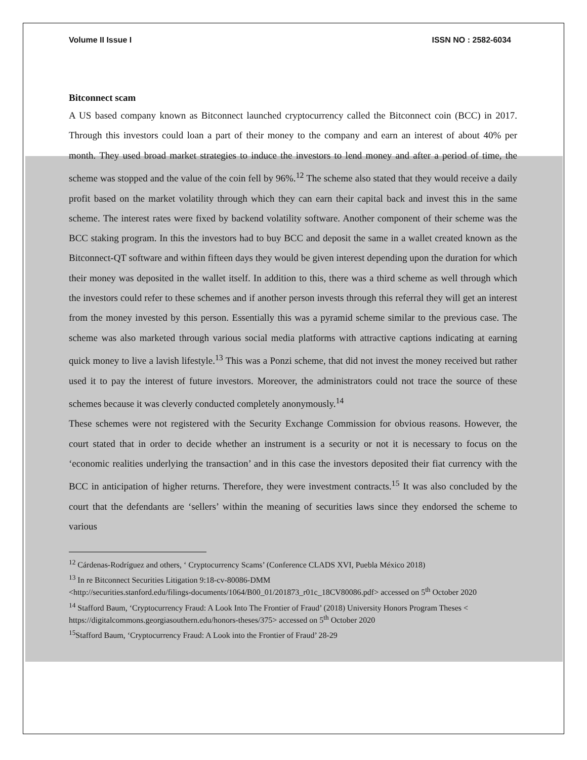Volume II Issue I ISSN NO : 2582-6034
Bitconnect scam
A US based company known as Bitconnect launched cryptocurrency called the Bitconnect coin (BCC) in 2017. Through this investors could loan a part of their money to the company and earn an interest of about 40% per month. They used broad market strategies to induce the investors to lend money and after a period of time, the scheme was stopped and the value of the coin fell by 96%.<sup>12</sup> The scheme also stated that they would receive a daily profit based on the market volatility through which they can earn their capital back and invest this in the same scheme. The interest rates were fixed by backend volatility software. Another component of their scheme was the BCC staking program. In this the investors had to buy BCC and deposit the same in a wallet created known as the Bitconnect-QT software and within fifteen days they would be given interest depending upon the duration for which their money was deposited in the wallet itself. In addition to this, there was a third scheme as well through which the investors could refer to these schemes and if another person invests through this referral they will get an interest from the money invested by this person. Essentially this was a pyramid scheme similar to the previous case. The scheme was also marketed through various social media platforms with attractive captions indicating at earning quick money to live a lavish lifestyle.<sup>13</sup> This was a Ponzi scheme, that did not invest the money received but rather used it to pay the interest of future investors. Moreover, the administrators could not trace the source of these schemes because it was cleverly conducted completely anonymously.<sup>14</sup>
These schemes were not registered with the Security Exchange Commission for obvious reasons. However, the court stated that in order to decide whether an instrument is a security or not it is necessary to focus on the ‘economic realities underlying the transaction’ and in this case the investors deposited their fiat currency with the BCC in anticipation of higher returns. Therefore, they were investment contracts.<sup>15</sup> It was also concluded by the court that the defendants are ‘sellers’ within the meaning of securities laws since they endorsed the scheme to various
<sup>12</sup> Cárdenas-Rodríguez and others, ‘ Cryptocurrency Scams’ (Conference CLADS XVI, Puebla México 2018)
<sup>13</sup> In re Bitconnect Securities Litigation 9:18-cv-80086-DMM
<http://securities.stanford.edu/filings-documents/1064/B00_01/201873_r01c_18CV80086.pdf> accessed on 5<sup>th</sup> October 2020
<sup>14</sup> Stafford Baum, ‘Cryptocurrency Fraud: A Look Into The Frontier of Fraud’ (2018) University Honors Program Theses < https://digitalcommons.georgiasouthern.edu/honors-theses/375> accessed on 5<sup>th</sup> October 2020
<sup>15</sup> Stafford Baum, ‘Cryptocurrency Fraud: A Look into the Frontier of Fraud’ 28-29